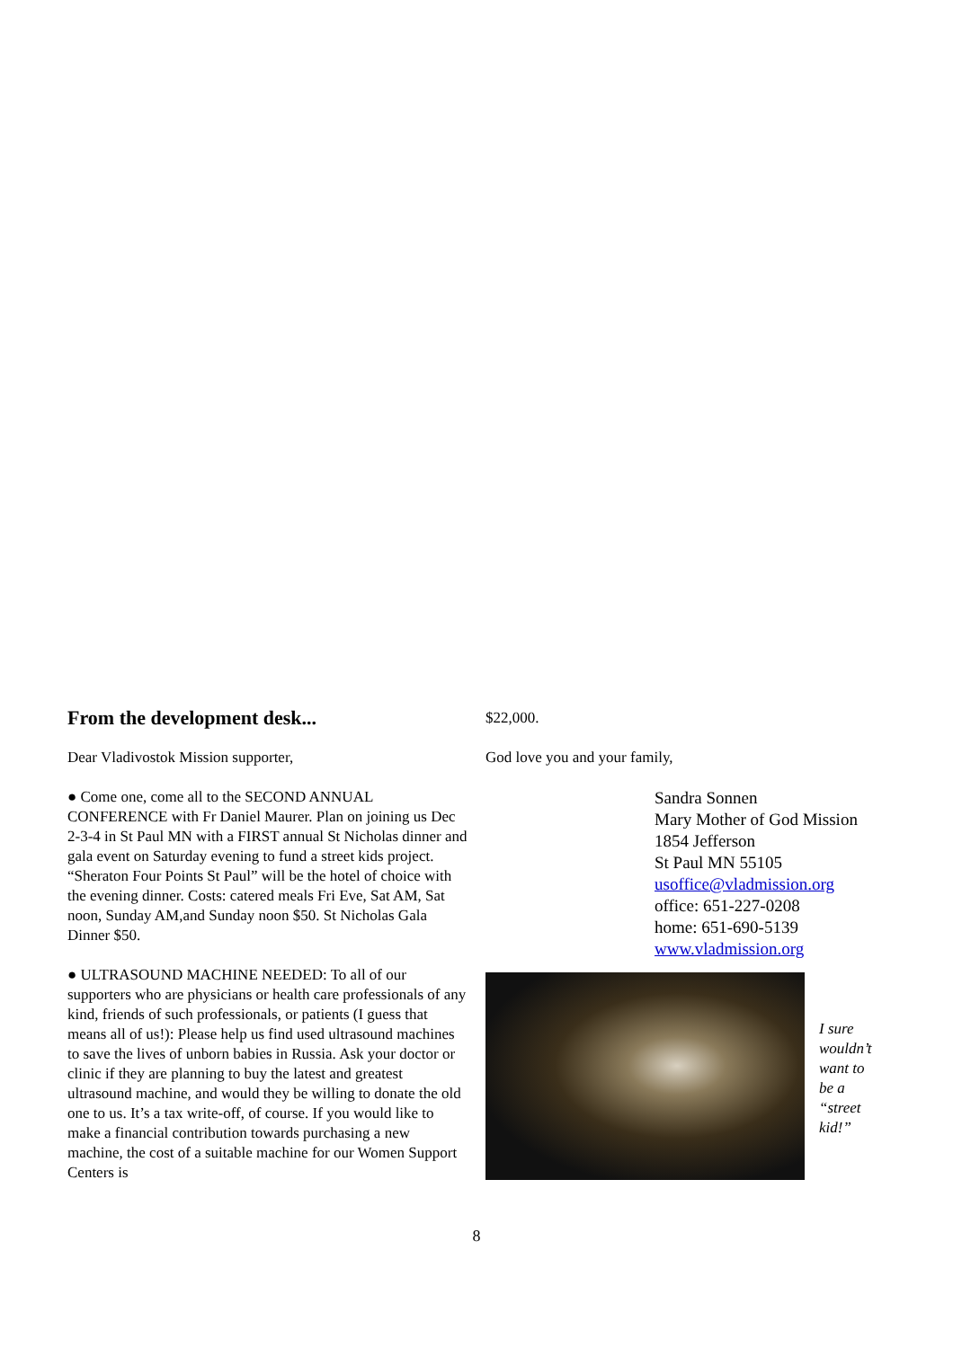From the development desk...
Dear Vladivostok Mission supporter,
● Come one, come all to the SECOND ANNUAL CONFERENCE with Fr Daniel Maurer. Plan on joining us Dec 2-3-4 in St Paul MN with a FIRST annual St Nicholas dinner and gala event on Saturday evening to fund a street kids project. “Sheraton Four Points St Paul” will be the hotel of choice with the evening dinner. Costs: catered meals Fri Eve, Sat AM, Sat noon, Sunday AM,and Sunday noon $50. St Nicholas Gala Dinner $50.
● ULTRASOUND MACHINE NEEDED: To all of our supporters who are physicians or health care professionals of any kind, friends of such professionals, or patients (I guess that means all of us!): Please help us find used ultrasound machines to save the lives of unborn babies in Russia. Ask your doctor or clinic if they are planning to buy the latest and greatest ultrasound machine, and would they be willing to donate the old one to us. It’s a tax write-off, of course. If you would like to make a financial contribution towards purchasing a new machine, the cost of a suitable machine for our Women Support Centers is
$22,000.
God love you and your family,
Sandra Sonnen
Mary Mother of God Mission
1854 Jefferson
St Paul MN 55105
usoffice@vladmission.org
office: 651-227-0208
home: 651-690-5139
www.vladmission.org
I sure
wouldn’t
want to
be a
“street
kid!”
8